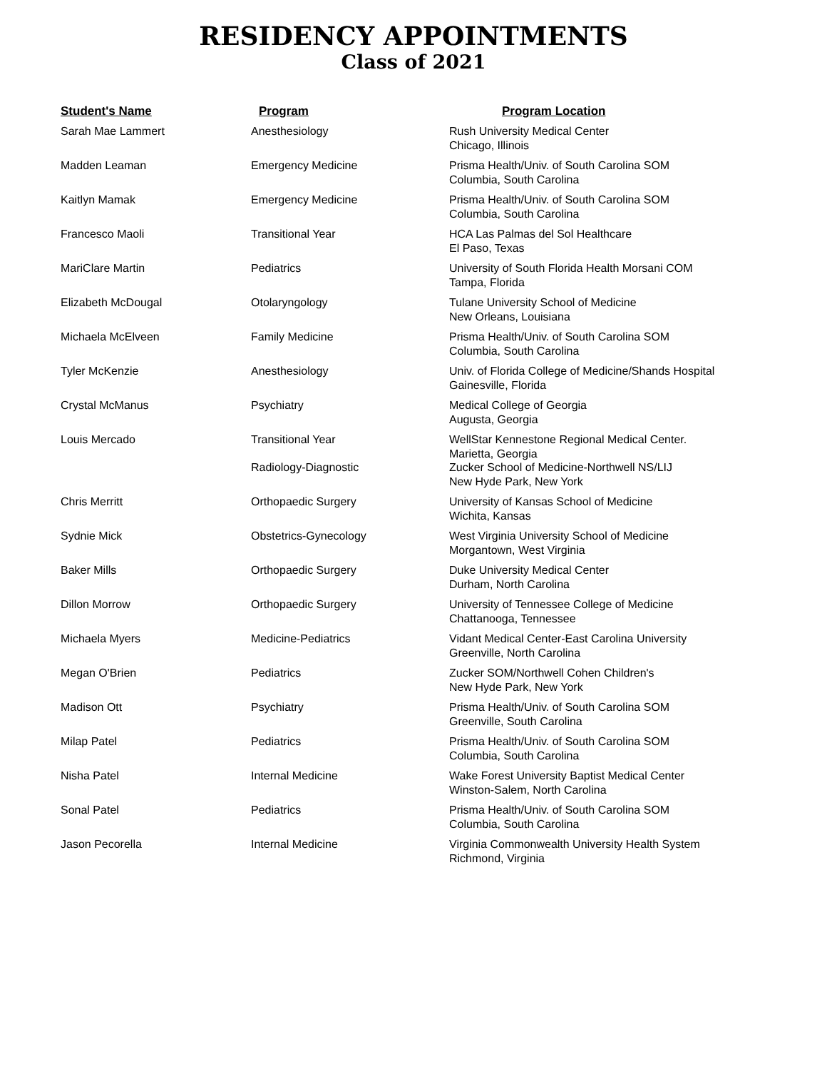RESIDENCY APPOINTMENTS
Class of 2021
| Student's Name | Program | Program Location |
| --- | --- | --- |
| Sarah Mae Lammert | Anesthesiology | Rush University Medical Center Chicago, Illinois |
| Madden Leaman | Emergency Medicine | Prisma Health/Univ. of South Carolina SOM Columbia, South Carolina |
| Kaitlyn Mamak | Emergency Medicine | Prisma Health/Univ. of South Carolina SOM Columbia, South Carolina |
| Francesco Maoli | Transitional Year | HCA Las Palmas del Sol Healthcare El Paso, Texas |
| MariClare Martin | Pediatrics | University of South Florida Health Morsani COM Tampa, Florida |
| Elizabeth McDougal | Otolaryngology | Tulane University School of Medicine New Orleans, Louisiana |
| Michaela McElveen | Family Medicine | Prisma Health/Univ. of South Carolina SOM Columbia, South Carolina |
| Tyler McKenzie | Anesthesiology | Univ. of Florida College of Medicine/Shands Hospital Gainesville, Florida |
| Crystal McManus | Psychiatry | Medical College of Georgia Augusta, Georgia |
| Louis Mercado | Transitional Year Radiology-Diagnostic | WellStar Kennestone Regional Medical Center. Marietta, Georgia Zucker School of Medicine-Northwell NS/LIJ New Hyde Park, New York |
| Chris Merritt | Orthopaedic Surgery | University of Kansas School of Medicine Wichita, Kansas |
| Sydnie Mick | Obstetrics-Gynecology | West Virginia University School of Medicine Morgantown, West Virginia |
| Baker Mills | Orthopaedic Surgery | Duke University Medical Center Durham, North Carolina |
| Dillon Morrow | Orthopaedic Surgery | University of Tennessee College of Medicine Chattanooga, Tennessee |
| Michaela Myers | Medicine-Pediatrics | Vidant Medical Center-East Carolina University Greenville, North Carolina |
| Megan O'Brien | Pediatrics | Zucker SOM/Northwell Cohen Children's New Hyde Park, New York |
| Madison Ott | Psychiatry | Prisma Health/Univ. of South Carolina SOM Greenville, South Carolina |
| Milap Patel | Pediatrics | Prisma Health/Univ. of South Carolina SOM Columbia, South Carolina |
| Nisha Patel | Internal Medicine | Wake Forest University Baptist Medical Center Winston-Salem, North Carolina |
| Sonal Patel | Pediatrics | Prisma Health/Univ. of South Carolina SOM Columbia, South Carolina |
| Jason Pecorella | Internal Medicine | Virginia Commonwealth University Health System Richmond, Virginia |